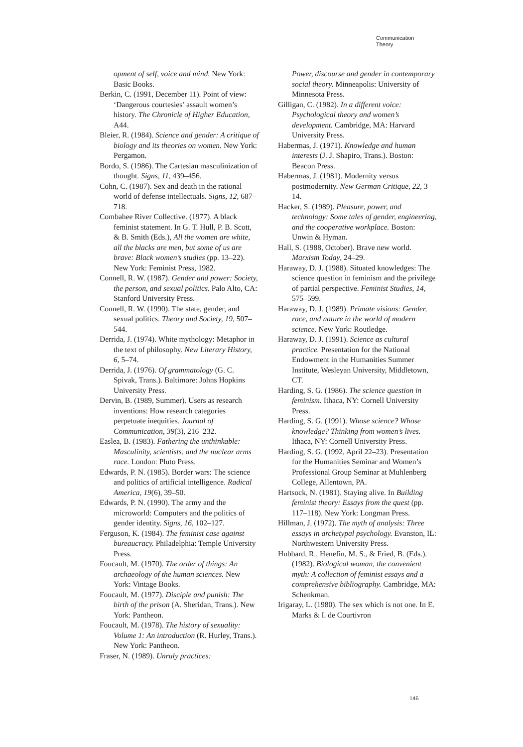Communication
Theory
opment of self, voice and mind. New York: Basic Books.
Berkin, C. (1991, December 11). Point of view: ‘Dangerous courtesies’ assault women’s history. The Chronicle of Higher Education, A44.
Bleier, R. (1984). Science and gender: A critique of biology and its theories on women. New York: Pergamon.
Bordo, S. (1986). The Cartesian masculinization of thought. Signs, 11, 439–456.
Cohn, C. (1987). Sex and death in the rational world of defense intellectuals. Signs, 12, 687–718.
Combahee River Collective. (1977). A black feminist statement. In G. T. Hull, P. B. Scott, & B. Smith (Eds.), All the women are white, all the blacks are men, but some of us are brave: Black women’s studies (pp. 13–22). New York: Feminist Press, 1982.
Connell, R. W. (1987). Gender and power: Society, the person, and sexual politics. Palo Alto, CA: Stanford University Press.
Connell, R. W. (1990). The state, gender, and sexual politics. Theory and Society, 19, 507–544.
Derrida, J. (1974). White mythology: Metaphor in the text of philosophy. New Literary History, 6, 5–74.
Derrida, J. (1976). Of grammatology (G. C. Spivak, Trans.). Baltimore: Johns Hopkins University Press.
Dervin, B. (1989, Summer). Users as research inventions: How research categories perpetuate inequities. Journal of Communication, 39(3), 216–232.
Easlea, B. (1983). Fathering the unthinkable: Masculinity, scientists, and the nuclear arms race. London: Pluto Press.
Edwards, P. N. (1985). Border wars: The science and politics of artificial intelligence. Radical America, 19(6), 39–50.
Edwards, P. N. (1990). The army and the microworld: Computers and the politics of gender identity. Signs, 16, 102–127.
Ferguson, K. (1984). The feminist case against bureaucracy. Philadelphia: Temple University Press.
Foucault, M. (1970). The order of things: An archaeology of the human sciences. New York: Vintage Books.
Foucault, M. (1977). Disciple and punish: The birth of the prison (A. Sheridan, Trans.). New York: Pantheon.
Foucault, M. (1978). The history of sexuality: Volume 1: An introduction (R. Hurley, Trans.). New York: Pantheon.
Fraser, N. (1989). Unruly practices:
Power, discourse and gender in contemporary social theory. Minneapolis: University of Minnesota Press.
Gilligan, C. (1982). In a different voice: Psychological theory and women’s development. Cambridge, MA: Harvard University Press.
Habermas, J. (1971). Knowledge and human interests (J. J. Shapiro, Trans.). Boston: Beacon Press.
Habermas, J. (1981). Modernity versus postmodernity. New German Critique, 22, 3–14.
Hacker, S. (1989). Pleasure, power, and technology: Some tales of gender, engineering, and the cooperative workplace. Boston: Unwin & Hyman.
Hall, S. (1988, October). Brave new world. Marxism Today, 24–29.
Haraway, D. J. (1988). Situated knowledges: The science question in feminism and the privilege of partial perspective. Feminist Studies, 14, 575–599.
Haraway, D. J. (1989). Primate visions: Gender, race, and nature in the world of modern science. New York: Routledge.
Haraway, D. J. (1991). Science as cultural practice. Presentation for the National Endowment in the Humanities Summer Institute, Wesleyan University, Middletown, CT.
Harding, S. G. (1986). The science question in feminism. Ithaca, NY: Cornell University Press.
Harding, S. G. (1991). Whose science? Whose knowledge? Thinking from women’s lives. Ithaca, NY: Cornell University Press.
Harding, S. G. (1992, April 22–23). Presentation for the Humanities Seminar and Women’s Professional Group Seminar at Muhlenberg College, Allentown, PA.
Hartsock, N. (1981). Staying alive. In Building feminist theory: Essays from the quest (pp. 117–118). New York: Longman Press.
Hillman, J. (1972). The myth of analysis: Three essays in archetypal psychology. Evanston, IL: Northwestern University Press.
Hubbard, R., Henefin, M. S., & Fried, B. (Eds.). (1982). Biological woman, the convenient myth: A collection of feminist essays and a comprehensive bibliography. Cambridge, MA: Schenkman.
Irigaray, L. (1980). The sex which is not one. In E. Marks & I. de Courtivron
146